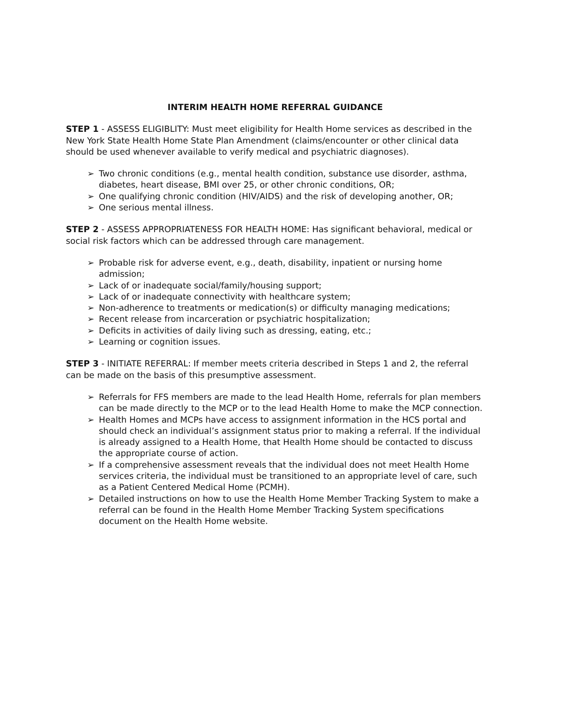INTERIM HEALTH HOME REFERRAL GUIDANCE
STEP 1 - ASSESS ELIGIBLITY: Must meet eligibility for Health Home services as described in the New York State Health Home State Plan Amendment (claims/encounter or other clinical data should be used whenever available to verify medical and psychiatric diagnoses).
➢ Two chronic conditions (e.g., mental health condition, substance use disorder, asthma, diabetes, heart disease, BMI over 25, or other chronic conditions, OR;
➢ One qualifying chronic condition (HIV/AIDS) and the risk of developing another, OR;
➢ One serious mental illness.
STEP 2 - ASSESS APPROPRIATENESS FOR HEALTH HOME: Has significant behavioral, medical or social risk factors which can be addressed through care management.
➢ Probable risk for adverse event, e.g., death, disability, inpatient or nursing home admission;
➢ Lack of or inadequate social/family/housing support;
➢ Lack of or inadequate connectivity with healthcare system;
➢ Non-adherence to treatments or medication(s) or difficulty managing medications;
➢ Recent release from incarceration or psychiatric hospitalization;
➢ Deficits in activities of daily living such as dressing, eating, etc.;
➢ Learning or cognition issues.
STEP 3 - INITIATE REFERRAL: If member meets criteria described in Steps 1 and 2, the referral can be made on the basis of this presumptive assessment.
➢ Referrals for FFS members are made to the lead Health Home, referrals for plan members can be made directly to the MCP or to the lead Health Home to make the MCP connection.
➢ Health Homes and MCPs have access to assignment information in the HCS portal and should check an individual’s assignment status prior to making a referral. If the individual is already assigned to a Health Home, that Health Home should be contacted to discuss the appropriate course of action.
➢ If a comprehensive assessment reveals that the individual does not meet Health Home services criteria, the individual must be transitioned to an appropriate level of care, such as a Patient Centered Medical Home (PCMH).
➢ Detailed instructions on how to use the Health Home Member Tracking System to make a referral can be found in the Health Home Member Tracking System specifications document on the Health Home website.